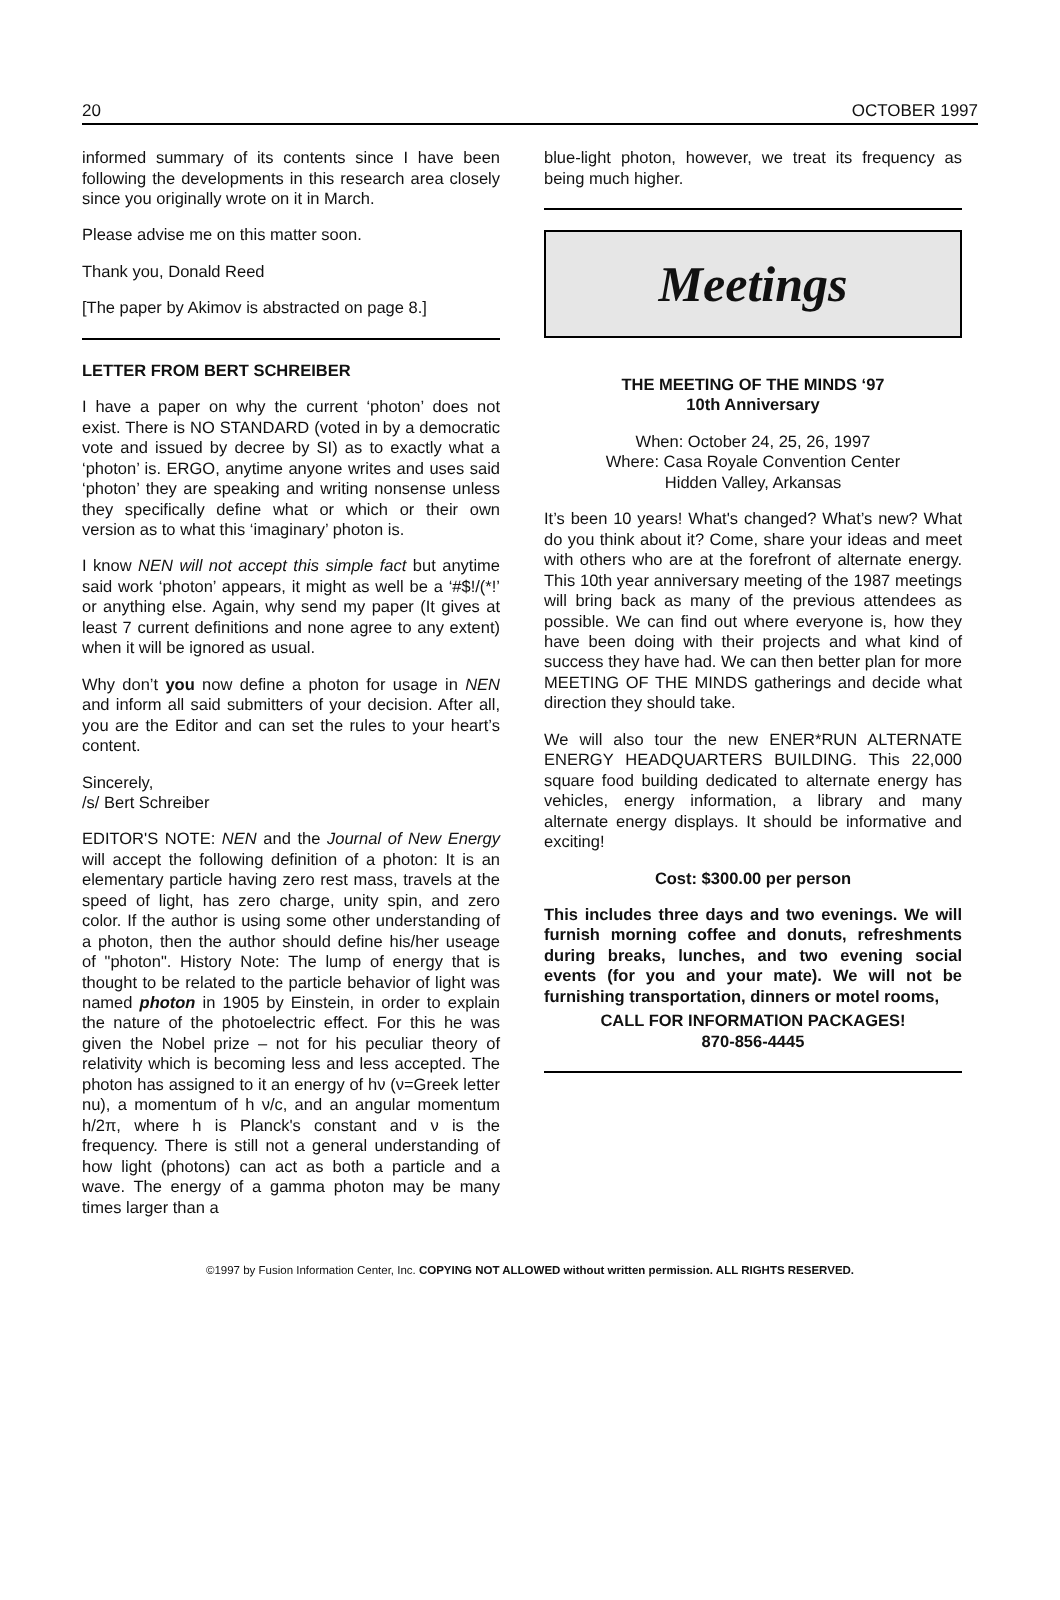20 OCTOBER 1997
informed summary of its contents since I have been following the developments in this research area closely since you originally wrote on it in March.
Please advise me on this matter soon.
Thank you, Donald Reed
[The paper by Akimov is abstracted on page 8.]
LETTER FROM BERT SCHREIBER
I have a paper on why the current ‘photon’ does not exist. There is NO STANDARD (voted in by a democratic vote and issued by decree by SI) as to exactly what a ‘photon’ is. ERGO, anytime anyone writes and uses said ‘photon’ they are speaking and writing nonsense unless they specifically define what or which or their own version as to what this ‘imaginary’ photon is.
I know NEN will not accept this simple fact but anytime said work ‘photon’ appears, it might as well be a ‘#$!/(*!’ or anything else. Again, why send my paper (It gives at least 7 current definitions and none agree to any extent) when it will be ignored as usual.
Why don’t you now define a photon for usage in NEN and inform all said submitters of your decision. After all, you are the Editor and can set the rules to your heart’s content.
Sincerely,
/s/ Bert Schreiber
EDITOR'S NOTE: NEN and the Journal of New Energy will accept the following definition of a photon: It is an elementary particle having zero rest mass, travels at the speed of light, has zero charge, unity spin, and zero color. If the author is using some other understanding of a photon, then the author should define his/her useage of "photon". History Note: The lump of energy that is thought to be related to the particle behavior of light was named photon in 1905 by Einstein, in order to explain the nature of the photoelectric effect. For this he was given the Nobel prize – not for his peculiar theory of relativity which is becoming less and less accepted. The photon has assigned to it an energy of hν (ν=Greek letter nu), a momentum of h ν/c, and an angular momentum h/2π, where h is Planck's constant and ν is the frequency. There is still not a general understanding of how light (photons) can act as both a particle and a wave. The energy of a gamma photon may be many times larger than a
blue-light photon, however, we treat its frequency as being much higher.
Meetings
THE MEETING OF THE MINDS ‘97
10th Anniversary
When: October 24, 25, 26, 1997
Where: Casa Royale Convention Center
Hidden Valley, Arkansas
It’s been 10 years! What's changed? What’s new? What do you think about it? Come, share your ideas and meet with others who are at the forefront of alternate energy. This 10th year anniversary meeting of the 1987 meetings will bring back as many of the previous attendees as possible. We can find out where everyone is, how they have been doing with their projects and what kind of success they have had. We can then better plan for more MEETING OF THE MINDS gatherings and decide what direction they should take.
We will also tour the new ENER*RUN ALTERNATE ENERGY HEADQUARTERS BUILDING. This 22,000 square food building dedicated to alternate energy has vehicles, energy information, a library and many alternate energy displays. It should be informative and exciting!
Cost: $300.00 per person
This includes three days and two evenings. We will furnish morning coffee and donuts, refreshments during breaks, lunches, and two evening social events (for you and your mate). We will not be furnishing transportation, dinners or motel rooms,
CALL FOR INFORMATION PACKAGES!
870-856-4445
©1997 by Fusion Information Center, Inc. COPYING NOT ALLOWED without written permission. ALL RIGHTS RESERVED.